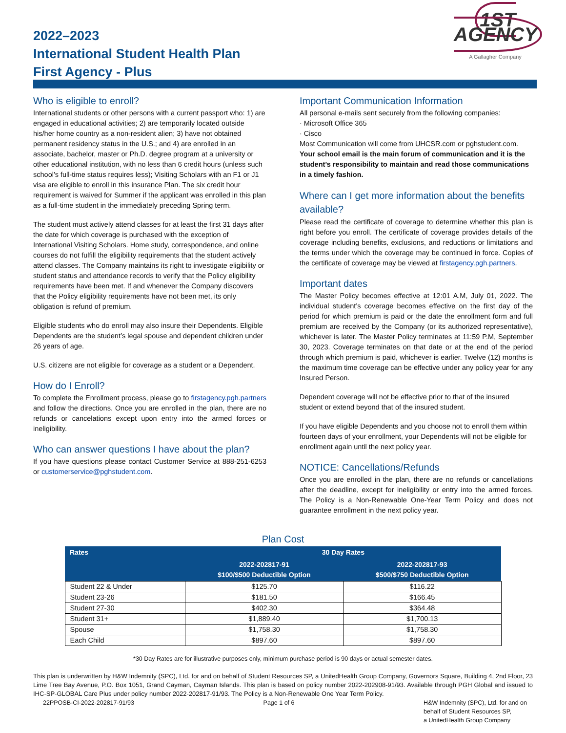2022–2023
International Student Health Plan
First Agency - Plus
1ST AGENCY
A Gallagher Company
Who is eligible to enroll?
International students or other persons with a current passport who: 1) are engaged in educational activities; 2) are temporarily located outside his/her home country as a non-resident alien; 3) have not obtained permanent residency status in the U.S.; and 4) are enrolled in an associate, bachelor, master or Ph.D. degree program at a university or other educational institution, with no less than 6 credit hours (unless such school's full-time status requires less); Visiting Scholars with an F1 or J1 visa are eligible to enroll in this insurance Plan. The six credit hour requirement is waived for Summer if the applicant was enrolled in this plan as a full-time student in the immediately preceding Spring term.
The student must actively attend classes for at least the first 31 days after the date for which coverage is purchased with the exception of International Visiting Scholars. Home study, correspondence, and online courses do not fulfill the eligibility requirements that the student actively attend classes. The Company maintains its right to investigate eligibility or student status and attendance records to verify that the Policy eligibility requirements have been met. If and whenever the Company discovers that the Policy eligibility requirements have not been met, its only obligation is refund of premium.
Eligible students who do enroll may also insure their Dependents. Eligible Dependents are the student’s legal spouse and dependent children under 26 years of age.
U.S. citizens are not eligible for coverage as a student or a Dependent.
How do I Enroll?
To complete the Enrollment process, please go to firstagency.pgh.partners and follow the directions. Once you are enrolled in the plan, there are no refunds or cancelations except upon entry into the armed forces or ineligibility.
Who can answer questions I have about the plan?
If you have questions please contact Customer Service at 888-251-6253 or customerservice@pghstudent.com.
Important Communication Information
All personal e-mails sent securely from the following companies:
· Microsoft Office 365
· Cisco
Most Communication will come from UHCSR.com or pghstudent.com. Your school email is the main forum of communication and it is the student’s responsibility to maintain and read those communications in a timely fashion.
Where can I get more information about the benefits available?
Please read the certificate of coverage to determine whether this plan is right before you enroll. The certificate of coverage provides details of the coverage including benefits, exclusions, and reductions or limitations and the terms under which the coverage may be continued in force. Copies of the certificate of coverage may be viewed at firstagency.pgh.partners.
Important dates
The Master Policy becomes effective at 12:01 A.M, July 01, 2022. The individual student’s coverage becomes effective on the first day of the period for which premium is paid or the date the enrollment form and full premium are received by the Company (or its authorized representative), whichever is later. The Master Policy terminates at 11:59 P.M, September 30, 2023. Coverage terminates on that date or at the end of the period through which premium is paid, whichever is earlier. Twelve (12) months is the maximum time coverage can be effective under any policy year for any Insured Person.
Dependent coverage will not be effective prior to that of the insured student or extend beyond that of the insured student.
If you have eligible Dependents and you choose not to enroll them within fourteen days of your enrollment, your Dependents will not be eligible for enrollment again until the next policy year.
NOTICE: Cancellations/Refunds
Once you are enrolled in the plan, there are no refunds or cancellations after the deadline, except for ineligibility or entry into the armed forces. The Policy is a Non-Renewable One-Year Term Policy and does not guarantee enrollment in the next policy year.
Plan Cost
| Rates | 30 Day Rates | |
| --- | --- | --- |
| | 2022-202817-91 $100/$500 Deductible Option | 2022-202817-93 $500/$750 Deductible Option |
| Student 22 & Under | $125.70 | $116.22 |
| Student 23-26 | $181.50 | $166.45 |
| Student 27-30 | $402.30 | $364.48 |
| Student 31+ | $1,889.40 | $1,700.13 |
| Spouse | $1,758.30 | $1,758.30 |
| Each Child | $897.60 | $897.60 |
*30 Day Rates are for illustrative purposes only, minimum purchase period is 90 days or actual semester dates.
This plan is underwritten by H&W Indemnity (SPC), Ltd. for and on behalf of Student Resources SP, a UnitedHealth Group Company, Governors Square, Building 4, 2nd Floor, 23 Lime Tree Bay Avenue, P.O. Box 1051, Grand Cayman, Cayman Islands. This plan is based on policy number 2022-202908-91/93. Available through PGH Global and issued to IHC-SP-GLOBAL Care Plus under policy number 2022-202817-91/93. The Policy is a Non-Renewable One Year Term Policy.
22PPOSB-CI-2022-202817-91/93 Page 1 of 6 H&W Indemnity (SPC), Ltd. for and on
behalf of Student Resources SP,
a UnitedHealth Group Company